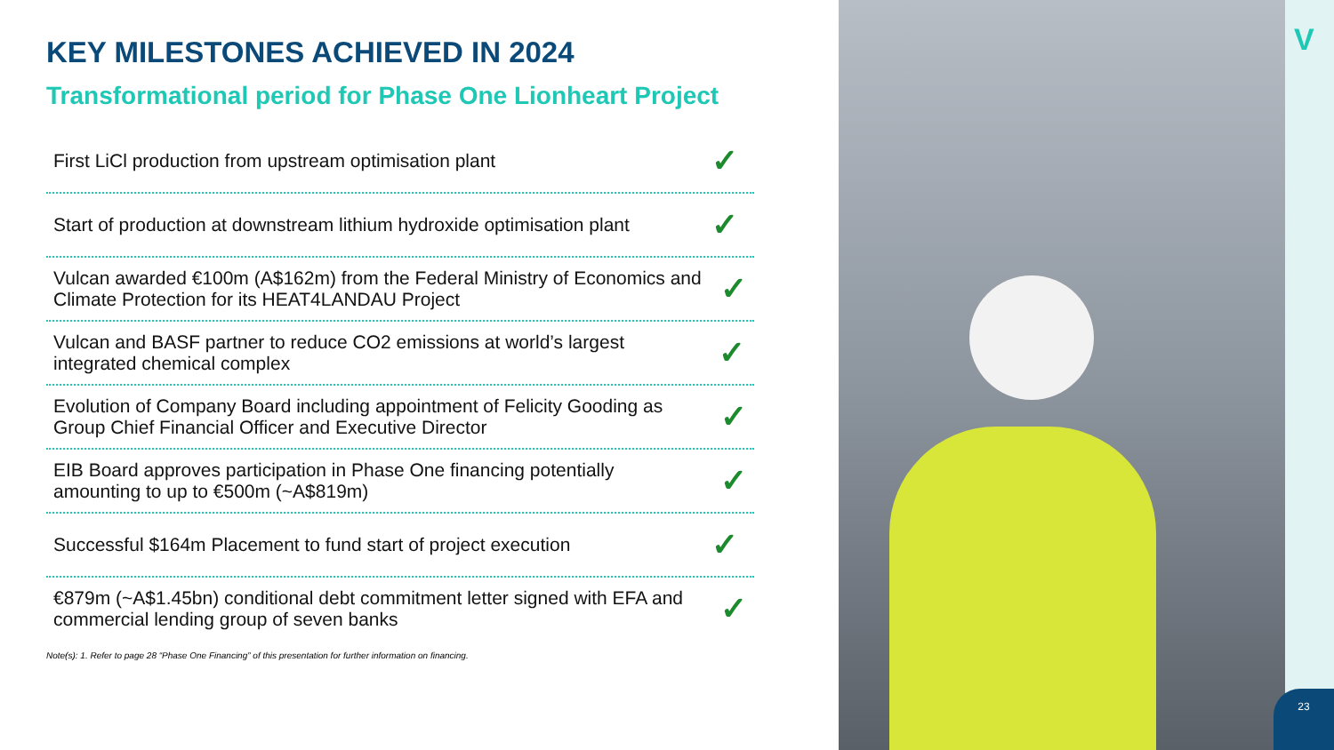KEY MILESTONES ACHIEVED IN 2024
Transformational period for Phase One Lionheart Project
First LiCl production from upstream optimisation plant ✓
Start of production at downstream lithium hydroxide optimisation plant ✓
Vulcan awarded €100m (A$162m) from the Federal Ministry of Economics and Climate Protection for its HEAT4LANDAU Project ✓
Vulcan and BASF partner to reduce CO2 emissions at world’s largest integrated chemical complex ✓
Evolution of Company Board including appointment of Felicity Gooding as Group Chief Financial Officer and Executive Director ✓
EIB Board approves participation in Phase One financing potentially amounting to up to €500m (~A$819m) ✓
Successful $164m Placement to fund start of project execution ✓
€879m (~A$1.45bn) conditional debt commitment letter signed with EFA and commercial lending group of seven banks ✓
Note(s): 1. Refer to page 28 “Phase One Financing” of this presentation for further information on financing.
V
23